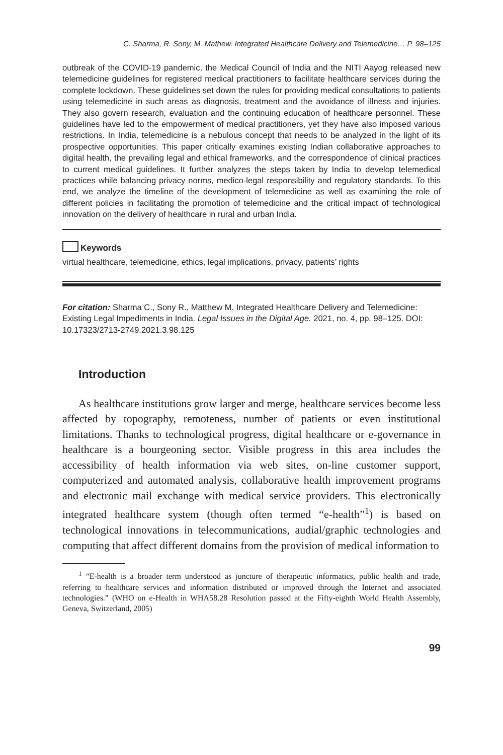C. Sharma, R. Sony, M. Mathew. Integrated Healthcare Delivery and Telemedicine… P. 98–125
outbreak of the COVID-19 pandemic, the Medical Council of India and the NITI Aayog released new telemedicine guidelines for registered medical practitioners to facilitate healthcare services during the complete lockdown. These guidelines set down the rules for providing medical consultations to patients using telemedicine in such areas as diagnosis, treatment and the avoidance of illness and injuries. They also govern research, evaluation and the continuing education of healthcare personnel. These guidelines have led to the empowerment of medical practitioners, yet they have also imposed various restrictions. In India, telemedicine is a nebulous concept that needs to be analyzed in the light of its prospective opportunities. This paper critically examines existing Indian collaborative approaches to digital health, the prevailing legal and ethical frameworks, and the correspondence of clinical practices to current medical guidelines. It further analyzes the steps taken by India to develop telemedical practices while balancing privacy norms, medico-legal responsibility and regulatory standards. To this end, we analyze the timeline of the development of telemedicine as well as examining the role of different policies in facilitating the promotion of telemedicine and the critical impact of technological innovation on the delivery of healthcare in rural and urban India.
Keywords
virtual healthcare, telemedicine, ethics, legal implications, privacy, patients’ rights
For citation: Sharma C., Sony R., Matthew M. Integrated Healthcare Delivery and Telemedicine: Existing Legal Impediments in India. Legal Issues in the Digital Age. 2021, no. 4, pp. 98–125. DOI: 10.17323/2713-2749.2021.3.98.125
Introduction
As healthcare institutions grow larger and merge, healthcare services become less affected by topography, remoteness, number of patients or even institutional limitations. Thanks to technological progress, digital healthcare or e-governance in healthcare is a bourgeoning sector. Visible progress in this area includes the accessibility of health information via web sites, on-line customer support, computerized and automated analysis, collaborative health improvement programs and electronic mail exchange with medical service providers. This electronically integrated healthcare system (though often termed “e-health”<sup>1</sup>) is based on technological innovations in telecommunications, audial/graphic technologies and computing that affect different domains from the provision of medical information to
<sup>1</sup> “E-health is a broader term understood as juncture of therapeutic informatics, public health and trade, referring to healthcare services and information distributed or improved through the Internet and associated technologies.” (WHO on e-Health in WHA58.28 Resolution passed at the Fifty-eighth World Health Assembly, Geneva, Switzerland, 2005)
99